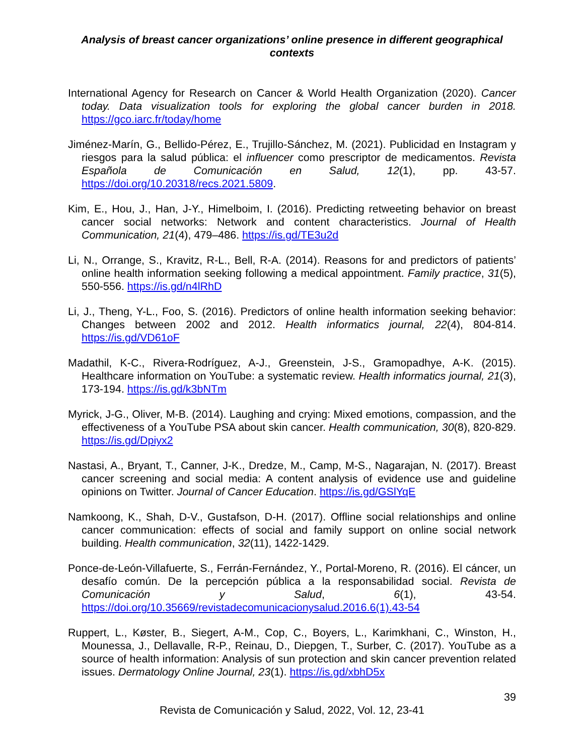Analysis of breast cancer organizations’ online presence in different geographical contexts
International Agency for Research on Cancer & World Health Organization (2020). Cancer today. Data visualization tools for exploring the global cancer burden in 2018. https://gco.iarc.fr/today/home
Jiménez-Marín, G., Bellido-Pérez, E., Trujillo-Sánchez, M. (2021). Publicidad en Instagram y riesgos para la salud pública: el influencer como prescriptor de medicamentos. Revista Española de Comunicación en Salud, 12(1), pp. 43-57. https://doi.org/10.20318/recs.2021.5809.
Kim, E., Hou, J., Han, J-Y., Himelboim, I. (2016). Predicting retweeting behavior on breast cancer social networks: Network and content characteristics. Journal of Health Communication, 21(4), 479–486. https://is.gd/TE3u2d
Li, N., Orrange, S., Kravitz, R-L., Bell, R-A. (2014). Reasons for and predictors of patients’ online health information seeking following a medical appointment. Family practice, 31(5), 550-556. https://is.gd/n4lRhD
Li, J., Theng, Y-L., Foo, S. (2016). Predictors of online health information seeking behavior: Changes between 2002 and 2012. Health informatics journal, 22(4), 804-814. https://is.gd/VD61oF
Madathil, K-C., Rivera-Rodríguez, A-J., Greenstein, J-S., Gramopadhye, A-K. (2015). Healthcare information on YouTube: a systematic review. Health informatics journal, 21(3), 173-194. https://is.gd/k3bNTm
Myrick, J-G., Oliver, M-B. (2014). Laughing and crying: Mixed emotions, compassion, and the effectiveness of a YouTube PSA about skin cancer. Health communication, 30(8), 820-829. https://is.gd/Dpiyx2
Nastasi, A., Bryant, T., Canner, J-K., Dredze, M., Camp, M-S., Nagarajan, N. (2017). Breast cancer screening and social media: A content analysis of evidence use and guideline opinions on Twitter. Journal of Cancer Education. https://is.gd/GSlYqE
Namkoong, K., Shah, D-V., Gustafson, D-H. (2017). Offline social relationships and online cancer communication: effects of social and family support on online social network building. Health communication, 32(11), 1422-1429.
Ponce-de-León-Villafuerte, S., Ferrán-Fernández, Y., Portal-Moreno, R. (2016). El cáncer, un desafío común. De la percepción pública a la responsabilidad social. Revista de Comunicación y Salud, 6(1), 43-54. https://doi.org/10.35669/revistadecomunicacionysalud.2016.6(1).43-54
Ruppert, L., Køster, B., Siegert, A-M., Cop, C., Boyers, L., Karimkhani, C., Winston, H., Mounessa, J., Dellavalle, R-P., Reinau, D., Diepgen, T., Surber, C. (2017). YouTube as a source of health information: Analysis of sun protection and skin cancer prevention related issues. Dermatology Online Journal, 23(1). https://is.gd/xbhD5x
39
Revista de Comunicación y Salud, 2022, Vol. 12, 23-41